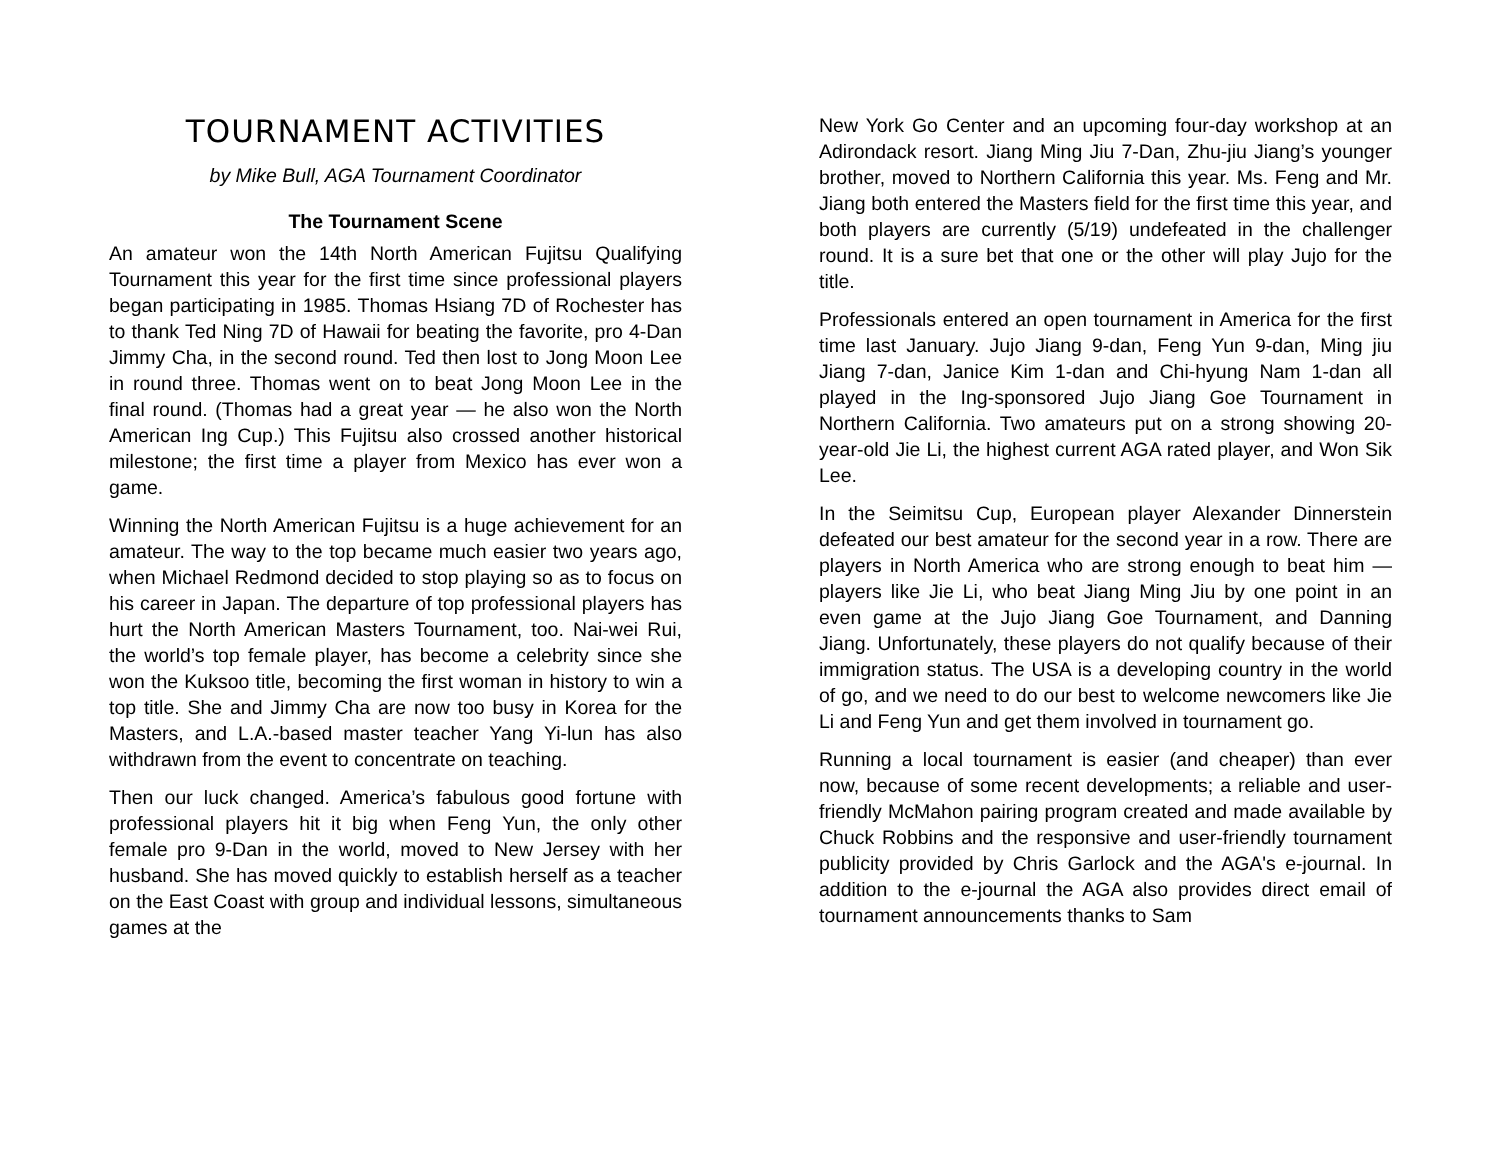TOURNAMENT ACTIVITIES
by Mike Bull, AGA Tournament Coordinator
The Tournament Scene
An amateur won the 14th North American Fujitsu Qualifying Tournament this year for the first time since professional players began participating in 1985. Thomas Hsiang 7D of Rochester has to thank Ted Ning 7D of Hawaii for beating the favorite, pro 4-Dan Jimmy Cha, in the second round. Ted then lost to Jong Moon Lee in round three. Thomas went on to beat Jong Moon Lee in the final round. (Thomas had a great year — he also won the North American Ing Cup.) This Fujitsu also crossed another historical milestone; the first time a player from Mexico has ever won a game.
Winning the North American Fujitsu is a huge achievement for an amateur. The way to the top became much easier two years ago, when Michael Redmond decided to stop playing so as to focus on his career in Japan. The departure of top professional players has hurt the North American Masters Tournament, too. Nai-wei Rui, the world’s top female player, has become a celebrity since she won the Kuksoo title, becoming the first woman in history to win a top title. She and Jimmy Cha are now too busy in Korea for the Masters, and L.A.-based master teacher Yang Yi-lun has also withdrawn from the event to concentrate on teaching.
Then our luck changed. America’s fabulous good fortune with professional players hit it big when Feng Yun, the only other female pro 9-Dan in the world, moved to New Jersey with her husband. She has moved quickly to establish herself as a teacher on the East Coast with group and individual lessons, simultaneous games at the
New York Go Center and an upcoming four-day workshop at an Adirondack resort. Jiang Ming Jiu 7-Dan, Zhu-jiu Jiang’s younger brother, moved to Northern California this year. Ms. Feng and Mr. Jiang both entered the Masters field for the first time this year, and both players are currently (5/19) undefeated in the challenger round. It is a sure bet that one or the other will play Jujo for the title.
Professionals entered an open tournament in America for the first time last January. Jujo Jiang 9-dan, Feng Yun 9-dan, Ming jiu Jiang 7-dan, Janice Kim 1-dan and Chi-hyung Nam 1-dan all played in the Ing-sponsored Jujo Jiang Goe Tournament in Northern California. Two amateurs put on a strong showing 20-year-old Jie Li, the highest current AGA rated player, and Won Sik Lee.
In the Seimitsu Cup, European player Alexander Dinnerstein defeated our best amateur for the second year in a row. There are players in North America who are strong enough to beat him — players like Jie Li, who beat Jiang Ming Jiu by one point in an even game at the Jujo Jiang Goe Tournament, and Danning Jiang. Unfortunately, these players do not qualify because of their immigration status. The USA is a developing country in the world of go, and we need to do our best to welcome newcomers like Jie Li and Feng Yun and get them involved in tournament go.
Running a local tournament is easier (and cheaper) than ever now, because of some recent developments; a reliable and user-friendly McMahon pairing program created and made available by Chuck Robbins and the responsive and user-friendly tournament publicity provided by Chris Garlock and the AGA's e-journal. In addition to the e-journal the AGA also provides direct email of tournament announcements thanks to Sam